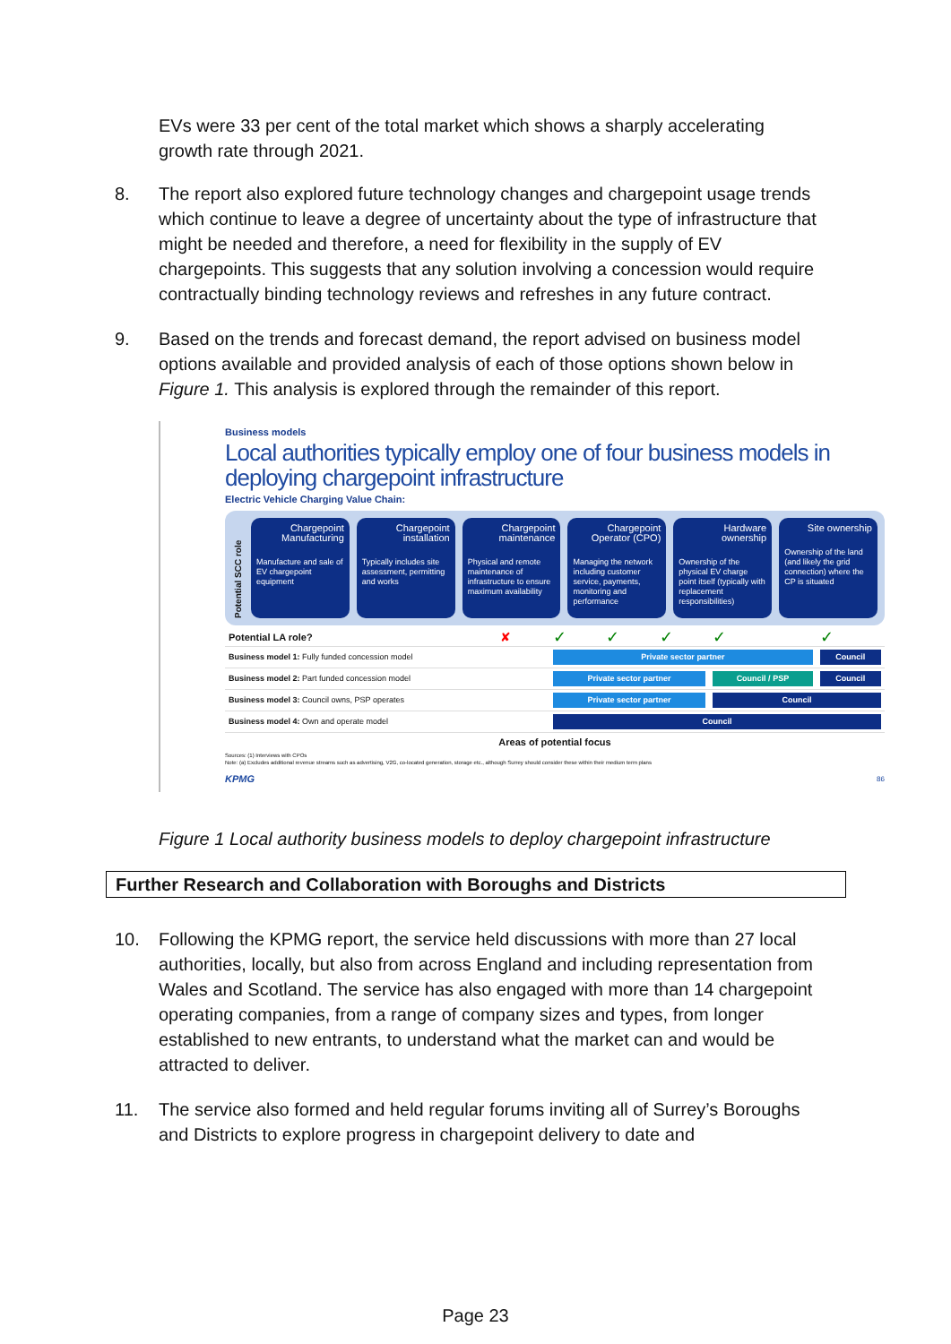EVs were 33 per cent of the total market which shows a sharply accelerating growth rate through 2021.
8. The report also explored future technology changes and chargepoint usage trends which continue to leave a degree of uncertainty about the type of infrastructure that might be needed and therefore, a need for flexibility in the supply of EV chargepoints. This suggests that any solution involving a concession would require contractually binding technology reviews and refreshes in any future contract.
9. Based on the trends and forecast demand, the report advised on business model options available and provided analysis of each of those options shown below in Figure 1. This analysis is explored through the remainder of this report.
Business models
Local authorities typically employ one of four business models in deploying chargepoint infrastructure
Electric Vehicle Charging Value Chain:
Potential SCC role
Chargepoint Manufacturing
Manufacture and sale of EV chargepoint equipment
Chargepoint installation
Typically includes site assessment, permitting and works
Chargepoint maintenance
Physical and remote maintenance of infrastructure to ensure maximum availability
Chargepoint Operator (CPO)
Managing the network including customer service, payments, monitoring and performance
Hardware ownership
Ownership of the physical EV charge point itself (typically with replacement responsibilities)
Site ownership
Ownership of the land (and likely the grid connection) where the CP is situated
| Potential LA role? | ✘ | ✓ | ✓ | ✓ | ✓ | ✓ |
| Business model 1: Fully funded concession model | | Private sector partner | | | | Council |
| Business model 2: Part funded concession model | | Private sector partner | | | Council / PSP | Council |
| Business model 3: Council owns, PSP operates | | Private sector partner | | | Council | |
| Business model 4: Own and operate model | | Council | | | | |
Areas of potential focus
Sources: (1) Interviews with CPOs
Note: (a) Excludes additional revenue streams such as advertising, V2G, co-located generation, storage etc., although Surrey should consider these within their medium term plans
KPMG 86
Figure 1 Local authority business models to deploy chargepoint infrastructure
Further Research and Collaboration with Boroughs and Districts
10. Following the KPMG report, the service held discussions with more than 27 local authorities, locally, but also from across England and including representation from Wales and Scotland. The service has also engaged with more than 14 chargepoint operating companies, from a range of company sizes and types, from longer established to new entrants, to understand what the market can and would be attracted to deliver.
11. The service also formed and held regular forums inviting all of Surrey’s Boroughs and Districts to explore progress in chargepoint delivery to date and
Page 23